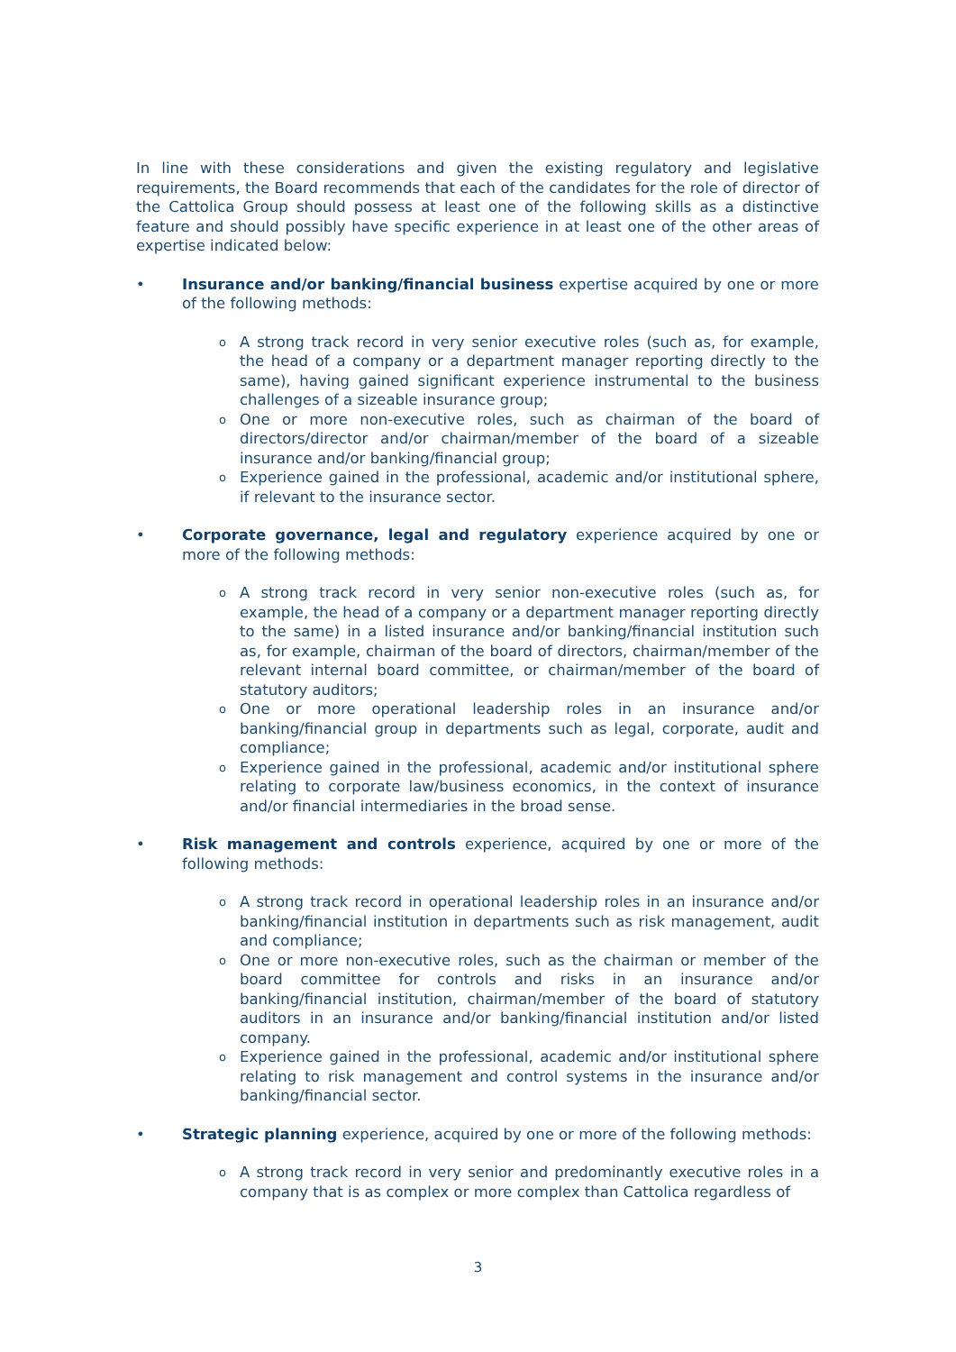In line with these considerations and given the existing regulatory and legislative requirements, the Board recommends that each of the candidates for the role of director of the Cattolica Group should possess at least one of the following skills as a distinctive feature and should possibly have specific experience in at least one of the other areas of expertise indicated below:
• Insurance and/or banking/financial business expertise acquired by one or more of the following methods:
o A strong track record in very senior executive roles (such as, for example, the head of a company or a department manager reporting directly to the same), having gained significant experience instrumental to the business challenges of a sizeable insurance group;
o One or more non-executive roles, such as chairman of the board of directors/director and/or chairman/member of the board of a sizeable insurance and/or banking/financial group;
o Experience gained in the professional, academic and/or institutional sphere, if relevant to the insurance sector.
• Corporate governance, legal and regulatory experience acquired by one or more of the following methods:
o A strong track record in very senior non-executive roles (such as, for example, the head of a company or a department manager reporting directly to the same) in a listed insurance and/or banking/financial institution such as, for example, chairman of the board of directors, chairman/member of the relevant internal board committee, or chairman/member of the board of statutory auditors;
o One or more operational leadership roles in an insurance and/or banking/financial group in departments such as legal, corporate, audit and compliance;
o Experience gained in the professional, academic and/or institutional sphere relating to corporate law/business economics, in the context of insurance and/or financial intermediaries in the broad sense.
• Risk management and controls experience, acquired by one or more of the following methods:
o A strong track record in operational leadership roles in an insurance and/or banking/financial institution in departments such as risk management, audit and compliance;
o One or more non-executive roles, such as the chairman or member of the board committee for controls and risks in an insurance and/or banking/financial institution, chairman/member of the board of statutory auditors in an insurance and/or banking/financial institution and/or listed company.
o Experience gained in the professional, academic and/or institutional sphere relating to risk management and control systems in the insurance and/or banking/financial sector.
• Strategic planning experience, acquired by one or more of the following methods:
o A strong track record in very senior and predominantly executive roles in a company that is as complex or more complex than Cattolica regardless of
3